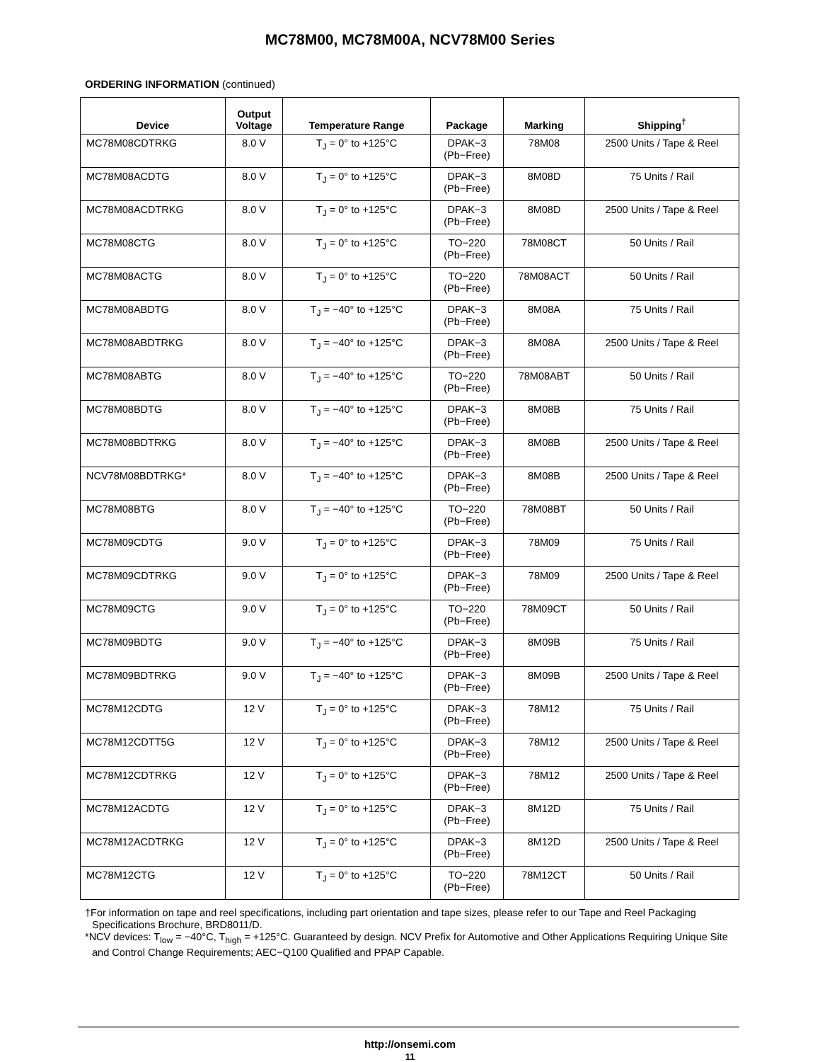MC78M00, MC78M00A, NCV78M00 Series
ORDERING INFORMATION (continued)
| Device | Output Voltage | Temperature Range | Package | Marking | Shipping<sup>†</sup> |
| --- | --- | --- | --- | --- | --- |
| MC78M08CDTRKG | 8.0 V | T<sub>J</sub> = 0° to +125°C | DPAK−3 (Pb−Free) | 78M08 | 2500 Units / Tape & Reel |
| MC78M08ACDTG | 8.0 V | T<sub>J</sub> = 0° to +125°C | DPAK−3 (Pb−Free) | 8M08D | 75 Units / Rail |
| MC78M08ACDTRKG | 8.0 V | T<sub>J</sub> = 0° to +125°C | DPAK−3 (Pb−Free) | 8M08D | 2500 Units / Tape & Reel |
| MC78M08CTG | 8.0 V | T<sub>J</sub> = 0° to +125°C | TO−220 (Pb−Free) | 78M08CT | 50 Units / Rail |
| MC78M08ACTG | 8.0 V | T<sub>J</sub> = 0° to +125°C | TO−220 (Pb−Free) | 78M08ACT | 50 Units / Rail |
| MC78M08ABDTG | 8.0 V | T<sub>J</sub> = −40° to +125°C | DPAK−3 (Pb−Free) | 8M08A | 75 Units / Rail |
| MC78M08ABDTRKG | 8.0 V | T<sub>J</sub> = −40° to +125°C | DPAK−3 (Pb−Free) | 8M08A | 2500 Units / Tape & Reel |
| MC78M08ABTG | 8.0 V | T<sub>J</sub> = −40° to +125°C | TO−220 (Pb−Free) | 78M08ABT | 50 Units / Rail |
| MC78M08BDTG | 8.0 V | T<sub>J</sub> = −40° to +125°C | DPAK−3 (Pb−Free) | 8M08B | 75 Units / Rail |
| MC78M08BDTRKG | 8.0 V | T<sub>J</sub> = −40° to +125°C | DPAK−3 (Pb−Free) | 8M08B | 2500 Units / Tape & Reel |
| NCV78M08BDTRKG* | 8.0 V | T<sub>J</sub> = −40° to +125°C | DPAK−3 (Pb−Free) | 8M08B | 2500 Units / Tape & Reel |
| MC78M08BTG | 8.0 V | T<sub>J</sub> = −40° to +125°C | TO−220 (Pb−Free) | 78M08BT | 50 Units / Rail |
| MC78M09CDTG | 9.0 V | T<sub>J</sub> = 0° to +125°C | DPAK−3 (Pb−Free) | 78M09 | 75 Units / Rail |
| MC78M09CDTRKG | 9.0 V | T<sub>J</sub> = 0° to +125°C | DPAK−3 (Pb−Free) | 78M09 | 2500 Units / Tape & Reel |
| MC78M09CTG | 9.0 V | T<sub>J</sub> = 0° to +125°C | TO−220 (Pb−Free) | 78M09CT | 50 Units / Rail |
| MC78M09BDTG | 9.0 V | T<sub>J</sub> = −40° to +125°C | DPAK−3 (Pb−Free) | 8M09B | 75 Units / Rail |
| MC78M09BDTRKG | 9.0 V | T<sub>J</sub> = −40° to +125°C | DPAK−3 (Pb−Free) | 8M09B | 2500 Units / Tape & Reel |
| MC78M12CDTG | 12 V | T<sub>J</sub> = 0° to +125°C | DPAK−3 (Pb−Free) | 78M12 | 75 Units / Rail |
| MC78M12CDTT5G | 12 V | T<sub>J</sub> = 0° to +125°C | DPAK−3 (Pb−Free) | 78M12 | 2500 Units / Tape & Reel |
| MC78M12CDTRKG | 12 V | T<sub>J</sub> = 0° to +125°C | DPAK−3 (Pb−Free) | 78M12 | 2500 Units / Tape & Reel |
| MC78M12ACDTG | 12 V | T<sub>J</sub> = 0° to +125°C | DPAK−3 (Pb−Free) | 8M12D | 75 Units / Rail |
| MC78M12ACDTRKG | 12 V | T<sub>J</sub> = 0° to +125°C | DPAK−3 (Pb−Free) | 8M12D | 2500 Units / Tape & Reel |
| MC78M12CTG | 12 V | T<sub>J</sub> = 0° to +125°C | TO−220 (Pb−Free) | 78M12CT | 50 Units / Rail |
†For information on tape and reel specifications, including part orientation and tape sizes, please refer to our Tape and Reel Packaging Specifications Brochure, BRD8011/D.
*NCV devices: T<sub>low</sub> = −40°C, T<sub>high</sub> = +125°C. Guaranteed by design. NCV Prefix for Automotive and Other Applications Requiring Unique Site and Control Change Requirements; AEC−Q100 Qualified and PPAP Capable.
http://onsemi.com
11